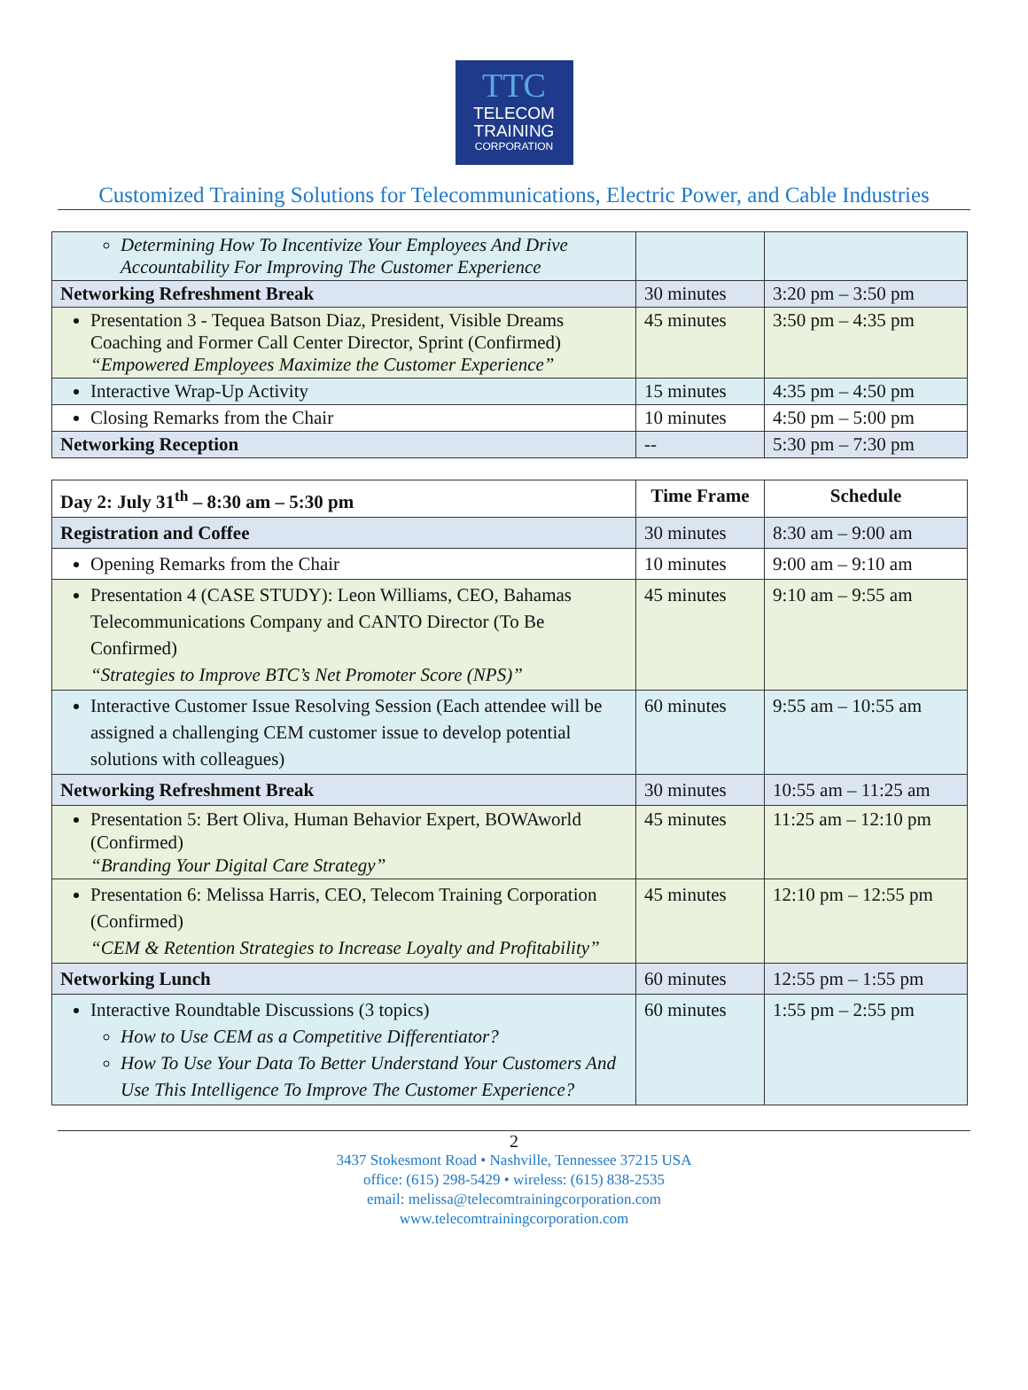TTC
TELECOM
TRAINING
CORPORATION
Customized Training Solutions for Telecommunications, Electric Power, and Cable Industries
| Determining How To Incentivize Your Employees And Drive Accountability For Improving The Customer Experience | | |
| Networking Refreshment Break | 30 minutes | 3:20 pm – 3:50 pm |
| Presentation 3 - Tequea Batson Diaz, President, Visible Dreams Coaching and Former Call Center Director, Sprint (Confirmed) “Empowered Employees Maximize the Customer Experience” | 45 minutes | 3:50 pm – 4:35 pm |
| Interactive Wrap-Up Activity | 15 minutes | 4:35 pm – 4:50 pm |
| Closing Remarks from the Chair | 10 minutes | 4:50 pm – 5:00 pm |
| Networking Reception | -- | 5:30 pm – 7:30 pm |
| Day 2: July 31<sup>th</sup> – 8:30 am – 5:30 pm | Time Frame | Schedule |
| --- | --- | --- |
| Registration and Coffee | 30 minutes | 8:30 am – 9:00 am |
| Opening Remarks from the Chair | 10 minutes | 9:00 am – 9:10 am |
| Presentation 4 (CASE STUDY): Leon Williams, CEO, Bahamas Telecommunications Company and CANTO Director (To Be Confirmed) “Strategies to Improve BTC’s Net Promoter Score (NPS)” | 45 minutes | 9:10 am – 9:55 am |
| Interactive Customer Issue Resolving Session (Each attendee will be assigned a challenging CEM customer issue to develop potential solutions with colleagues) | 60 minutes | 9:55 am – 10:55 am |
| Networking Refreshment Break | 30 minutes | 10:55 am – 11:25 am |
| Presentation 5: Bert Oliva, Human Behavior Expert, BOWAworld (Confirmed) “Branding Your Digital Care Strategy” | 45 minutes | 11:25 am – 12:10 pm |
| Presentation 6: Melissa Harris, CEO, Telecom Training Corporation (Confirmed) “CEM & Retention Strategies to Increase Loyalty and Profitability” | 45 minutes | 12:10 pm – 12:55 pm |
| Networking Lunch | 60 minutes | 12:55 pm – 1:55 pm |
| Interactive Roundtable Discussions (3 topics) How to Use CEM as a Competitive Differentiator? How To Use Your Data To Better Understand Your Customers And Use This Intelligence To Improve The Customer Experience? | 60 minutes | 1:55 pm – 2:55 pm |
2
3437 Stokesmont Road • Nashville, Tennessee 37215 USA
office: (615) 298-5429 • wireless: (615) 838-2535
email: melissa@telecomtrainingcorporation.com
www.telecomtrainingcorporation.com